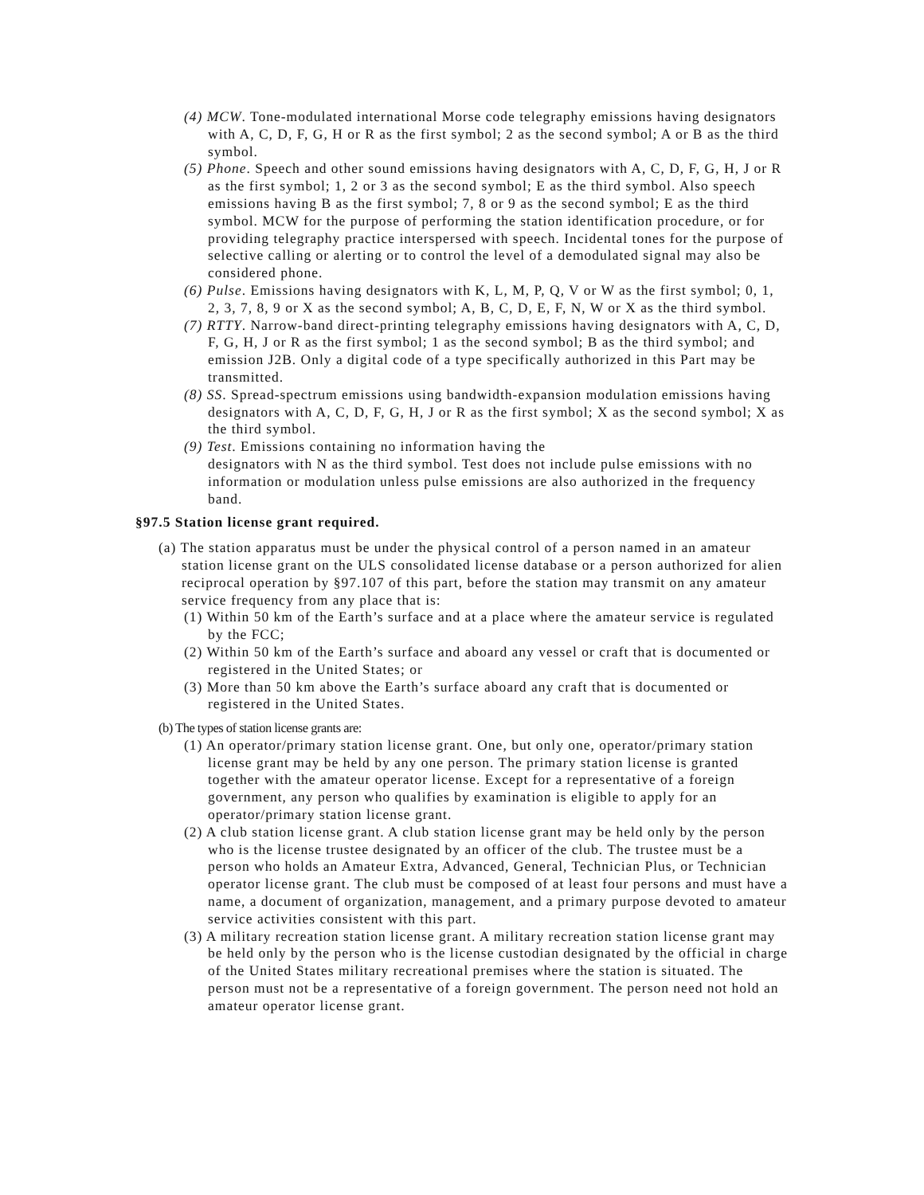(4) MCW. Tone-modulated international Morse code telegraphy emissions having designators with A, C, D, F, G, H or R as the first symbol; 2 as the second symbol; A or B as the third symbol.
(5) Phone. Speech and other sound emissions having designators with A, C, D, F, G, H, J or R as the first symbol; 1, 2 or 3 as the second symbol; E as the third symbol. Also speech emissions having B as the first symbol; 7, 8 or 9 as the second symbol; E as the third symbol. MCW for the purpose of performing the station identification procedure, or for providing telegraphy practice interspersed with speech. Incidental tones for the purpose of selective calling or alerting or to control the level of a demodulated signal may also be considered phone.
(6) Pulse. Emissions having designators with K, L, M, P, Q, V or W as the first symbol; 0, 1, 2, 3, 7, 8, 9 or X as the second symbol; A, B, C, D, E, F, N, W or X as the third symbol.
(7) RTTY. Narrow-band direct-printing telegraphy emissions having designators with A, C, D, F, G, H, J or R as the first symbol; 1 as the second symbol; B as the third symbol; and emission J2B. Only a digital code of a type specifically authorized in this Part may be transmitted.
(8) SS. Spread-spectrum emissions using bandwidth-expansion modulation emissions having designators with A, C, D, F, G, H, J or R as the first symbol; X as the second symbol; X as the third symbol.
(9) Test. Emissions containing no information having the
designators with N as the third symbol. Test does not include pulse emissions with no information or modulation unless pulse emissions are also authorized in the frequency band.
§97.5 Station license grant required.
(a) The station apparatus must be under the physical control of a person named in an amateur station license grant on the ULS consolidated license database or a person authorized for alien reciprocal operation by §97.107 of this part, before the station may transmit on any amateur service frequency from any place that is:
(1) Within 50 km of the Earth’s surface and at a place where the amateur service is regulated by the FCC;
(2) Within 50 km of the Earth’s surface and aboard any vessel or craft that is documented or registered in the United States; or
(3) More than 50 km above the Earth’s surface aboard any craft that is documented or registered in the United States.
(b) The types of station license grants are:
(1) An operator/primary station license grant. One, but only one, operator/primary station license grant may be held by any one person. The primary station license is granted together with the amateur operator license. Except for a representative of a foreign government, any person who qualifies by examination is eligible to apply for an operator/primary station license grant.
(2) A club station license grant. A club station license grant may be held only by the person who is the license trustee designated by an officer of the club. The trustee must be a person who holds an Amateur Extra, Advanced, General, Technician Plus, or Technician operator license grant. The club must be composed of at least four persons and must have a name, a document of organization, management, and a primary purpose devoted to amateur service activities consistent with this part.
(3) A military recreation station license grant. A military recreation station license grant may be held only by the person who is the license custodian designated by the official in charge of the United States military recreational premises where the station is situated. The person must not be a representative of a foreign government. The person need not hold an amateur operator license grant.